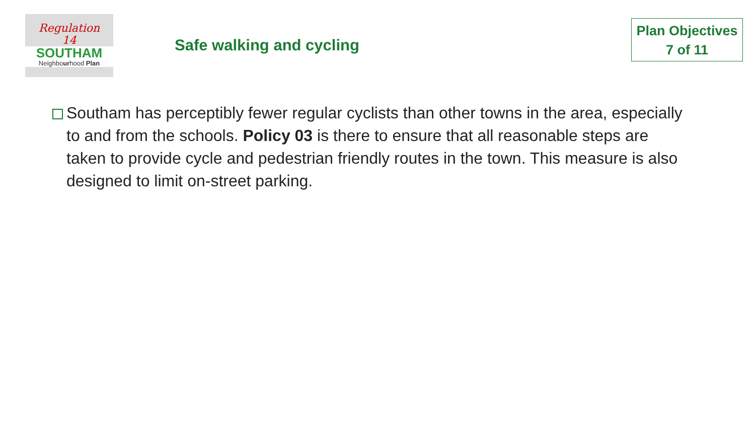Regulation
14
SOUTHAM
Neighbourhood Plan
Safe walking and cycling
Plan Objectives
7 of 11
Southam has perceptibly fewer regular cyclists than other towns in the area, especially to and from the schools. Policy 03 is there to ensure that all reasonable steps are taken to provide cycle and pedestrian friendly routes in the town. This measure is also designed to limit on-street parking.